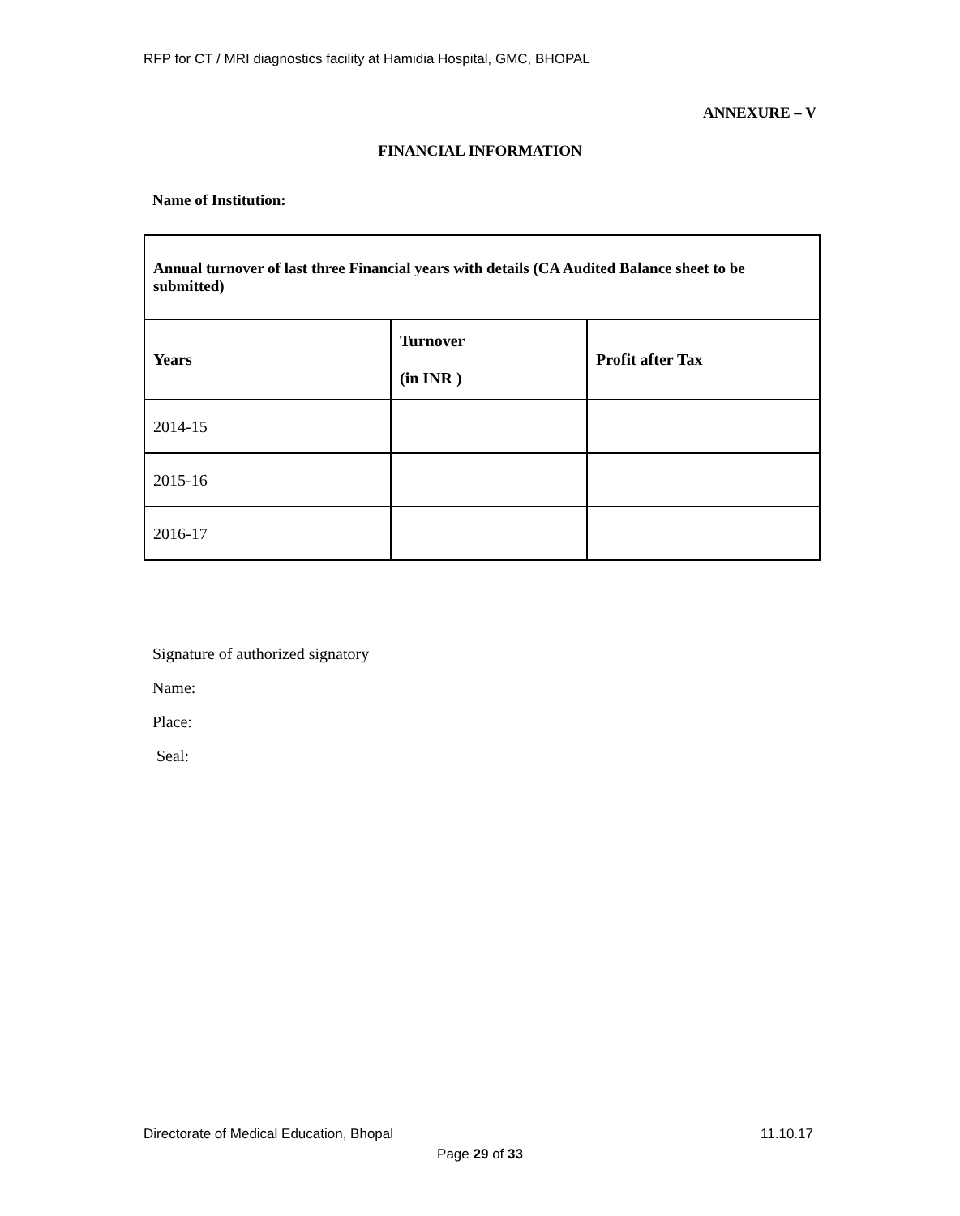RFP for CT / MRI diagnostics facility at Hamidia Hospital, GMC, BHOPAL
ANNEXURE – V
FINANCIAL INFORMATION
Name of Institution:
| Annual turnover of last three Financial years with details (CA Audited Balance sheet to be submitted) | | |
| --- | --- | --- |
| Years | Turnover (in INR ) | Profit after Tax |
| 2014-15 | | |
| 2015-16 | | |
| 2016-17 | | |
Signature of authorized signatory
Name:
Place:
Seal:
Directorate of Medical Education, Bhopal
11.10.17
Page 29 of 33